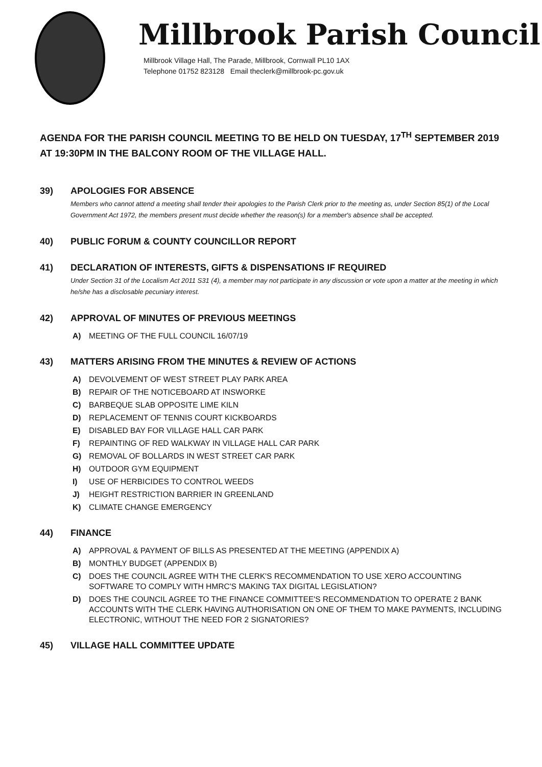Millbrook Parish Council
Millbrook Village Hall, The Parade, Millbrook, Cornwall PL10 1AX
Telephone 01752 823128 Email theclerk@millbrook-pc.gov.uk
AGENDA FOR THE PARISH COUNCIL MEETING TO BE HELD ON TUESDAY, 17<sup>TH</sup> SEPTEMBER 2019 AT 19:30PM IN THE BALCONY ROOM OF THE VILLAGE HALL.
39) APOLOGIES FOR ABSENCE
Members who cannot attend a meeting shall tender their apologies to the Parish Clerk prior to the meeting as, under Section 85(1) of the Local Government Act 1972, the members present must decide whether the reason(s) for a member's absence shall be accepted.
40) PUBLIC FORUM & COUNTY COUNCILLOR REPORT
41) DECLARATION OF INTERESTS, GIFTS & DISPENSATIONS IF REQUIRED
Under Section 31 of the Localism Act 2011 S31 (4), a member may not participate in any discussion or vote upon a matter at the meeting in which he/she has a disclosable pecuniary interest.
42) APPROVAL OF MINUTES OF PREVIOUS MEETINGS
A) MEETING OF THE FULL COUNCIL 16/07/19
43) MATTERS ARISING FROM THE MINUTES & REVIEW OF ACTIONS
A) DEVOLVEMENT OF WEST STREET PLAY PARK AREA
B) REPAIR OF THE NOTICEBOARD AT INSWORKE
C) BARBEQUE SLAB OPPOSITE LIME KILN
D) REPLACEMENT OF TENNIS COURT KICKBOARDS
E) DISABLED BAY FOR VILLAGE HALL CAR PARK
F) REPAINTING OF RED WALKWAY IN VILLAGE HALL CAR PARK
G) REMOVAL OF BOLLARDS IN WEST STREET CAR PARK
H) OUTDOOR GYM EQUIPMENT
I) USE OF HERBICIDES TO CONTROL WEEDS
J) HEIGHT RESTRICTION BARRIER IN GREENLAND
K) CLIMATE CHANGE EMERGENCY
44) FINANCE
A) APPROVAL & PAYMENT OF BILLS AS PRESENTED AT THE MEETING (APPENDIX A)
B) MONTHLY BUDGET (APPENDIX B)
C) DOES THE COUNCIL AGREE WITH THE CLERK'S RECOMMENDATION TO USE XERO ACCOUNTING SOFTWARE TO COMPLY WITH HMRC'S MAKING TAX DIGITAL LEGISLATION?
D) DOES THE COUNCIL AGREE TO THE FINANCE COMMITTEE'S RECOMMENDATION TO OPERATE 2 BANK ACCOUNTS WITH THE CLERK HAVING AUTHORISATION ON ONE OF THEM TO MAKE PAYMENTS, INCLUDING ELECTRONIC, WITHOUT THE NEED FOR 2 SIGNATORIES?
45) VILLAGE HALL COMMITTEE UPDATE